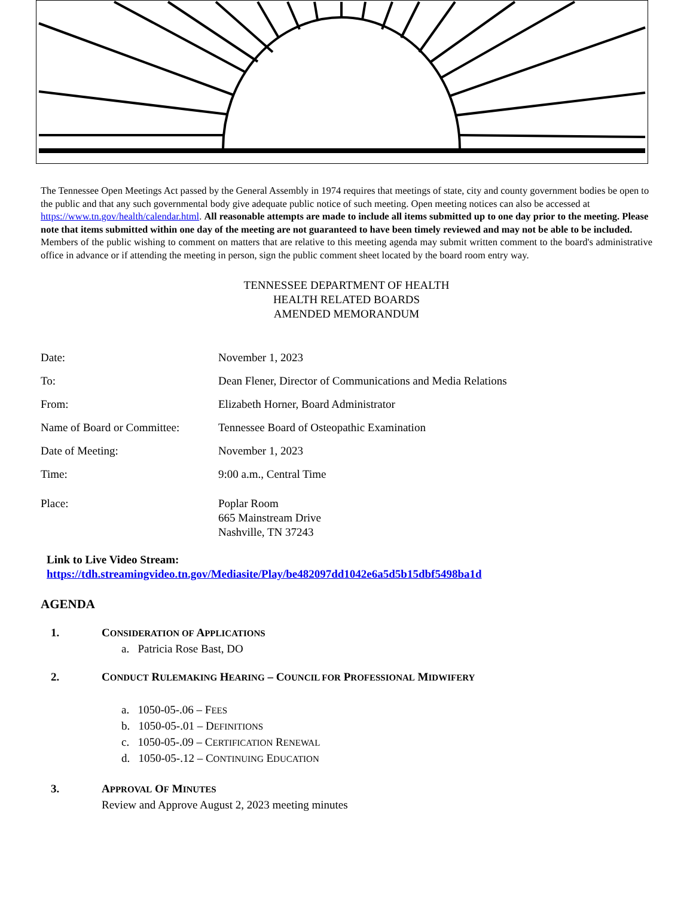The Tennessee Open Meetings Act passed by the General Assembly in 1974 requires that meetings of state, city and county government bodies be open to the public and that any such governmental body give adequate public notice of such meeting. Open meeting notices can also be accessed at https://www.tn.gov/health/calendar.html. All reasonable attempts are made to include all items submitted up to one day prior to the meeting. Please note that items submitted within one day of the meeting are not guaranteed to have been timely reviewed and may not be able to be included.
Members of the public wishing to comment on matters that are relative to this meeting agenda may submit written comment to the board's administrative office in advance or if attending the meeting in person, sign the public comment sheet located by the board room entry way.
TENNESSEE DEPARTMENT OF HEALTH
HEALTH RELATED BOARDS
AMENDED MEMORANDUM
Date: November 1, 2023
To: Dean Flener, Director of Communications and Media Relations
From: Elizabeth Horner, Board Administrator
Name of Board or Committee:
Tennessee Board of Osteopathic Examination
Date of Meeting: November 1, 2023
Time: 9:00 a.m., Central Time
Place: Poplar Room
665 Mainstream Drive
Nashville, TN 37243
Link to Live Video Stream:
https://tdh.streamingvideo.tn.gov/Mediasite/Play/be482097dd1042e6a5d5b15dbf5498ba1d
AGENDA
1. CONSIDERATION OF APPLICATIONS
a. Patricia Rose Bast, DO
2. CONDUCT RULEMAKING HEARING – COUNCIL FOR PROFESSIONAL MIDWIFERY
a. 1050-05-.06 – FEES
b. 1050-05-.01 – DEFINITIONS
c. 1050-05-.09 – CERTIFICATION RENEWAL
d. 1050-05-.12 – CONTINUING EDUCATION
3. APPROVAL OF MINUTES
Review and Approve August 2, 2023 meeting minutes